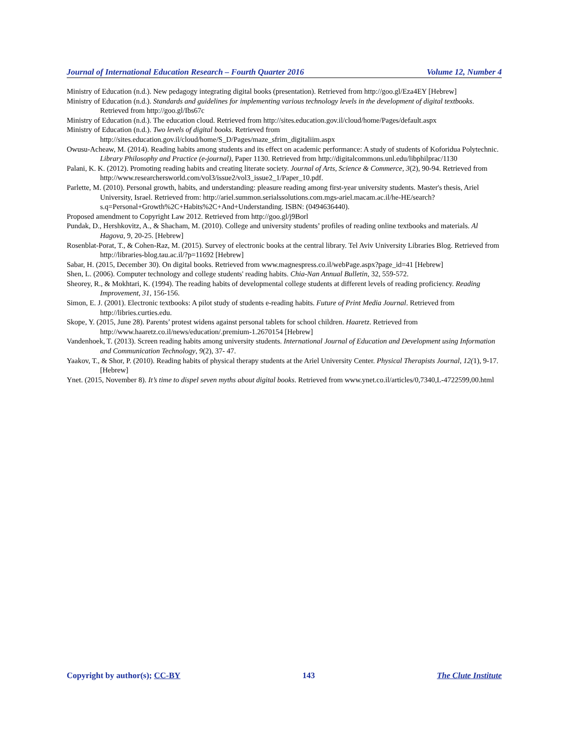Journal of International Education Research – Fourth Quarter 2016 Volume 12, Number 4
Ministry of Education (n.d.). New pedagogy integrating digital books (presentation). Retrieved from http://goo.gl/Eza4EY [Hebrew]
Ministry of Education (n.d.). Standards and guidelines for implementing various technology levels in the development of digital textbooks. Retrieved from http://goo.gl/Ibs67c
Ministry of Education (n.d.). The education cloud. Retrieved from http://sites.education.gov.il/cloud/home/Pages/default.aspx
Ministry of Education (n.d.). Two levels of digital books. Retrieved from
http://sites.education.gov.il/cloud/home/S_D/Pages/maze_sfrim_digitaliim.aspx
Owusu-Acheaw, M. (2014). Reading habits among students and its effect on academic performance: A study of students of Koforidua Polytechnic. Library Philosophy and Practice (e-journal), Paper 1130. Retrieved from http://digitalcommons.unl.edu/libphilprac/1130
Palani, K. K. (2012). Promoting reading habits and creating literate society. Journal of Arts, Science & Commerce, 3(2), 90-94. Retrieved from http://www.researchersworld.com/vol3/issue2/vol3_issue2_1/Paper_10.pdf.
Parlette, M. (2010). Personal growth, habits, and understanding: pleasure reading among first-year university students. Master's thesis, Ariel University, Israel. Retrieved from: http://ariel.summon.serialssolutions.com.mgs-ariel.macam.ac.il/he-HE/search?s.q=Personal+Growth%2C+Habits%2C+And+Understanding. ISBN: (0494636440).
Proposed amendment to Copyright Law 2012. Retrieved from http://goo.gl/j9Borl
Pundak, D., Hershkovitz, A., & Shacham, M. (2010). College and university students’ profiles of reading online textbooks and materials. Al Hagova, 9, 20-25. [Hebrew]
Rosenblat-Porat, T., & Cohen-Raz, M. (2015). Survey of electronic books at the central library. Tel Aviv University Libraries Blog. Retrieved from http://libraries-blog.tau.ac.il/?p=11692 [Hebrew]
Sabar, H. (2015, December 30). On digital books. Retrieved from www.magnespress.co.il/webPage.aspx?page_id=41 [Hebrew]
Shen, L. (2006). Computer technology and college students' reading habits. Chia-Nan Annual Bulletin, 32, 559-572.
Sheorey, R., & Mokhtari, K. (1994). The reading habits of developmental college students at different levels of reading proficiency. Reading Improvement, 31, 156-156.
Simon, E. J. (2001). Electronic textbooks: A pilot study of students e-reading habits. Future of Print Media Journal. Retrieved from http://libries.curties.edu.
Skope, Y. (2015, June 28). Parents’ protest widens against personal tablets for school children. Haaretz. Retrieved from http://www.haaretz.co.il/news/education/.premium-1.2670154 [Hebrew]
Vandenhoek, T. (2013). Screen reading habits among university students. International Journal of Education and Development using Information and Communication Technology, 9(2), 37- 47.
Yaakov, T., & Shor, P. (2010). Reading habits of physical therapy students at the Ariel University Center. Physical Therapists Journal, 12(1), 9-17. [Hebrew]
Ynet. (2015, November 8). It’s time to dispel seven myths about digital books. Retrieved from www.ynet.co.il/articles/0,7340,L-4722599,00.html
Copyright by author(s); CC-BY 143 The Clute Institute